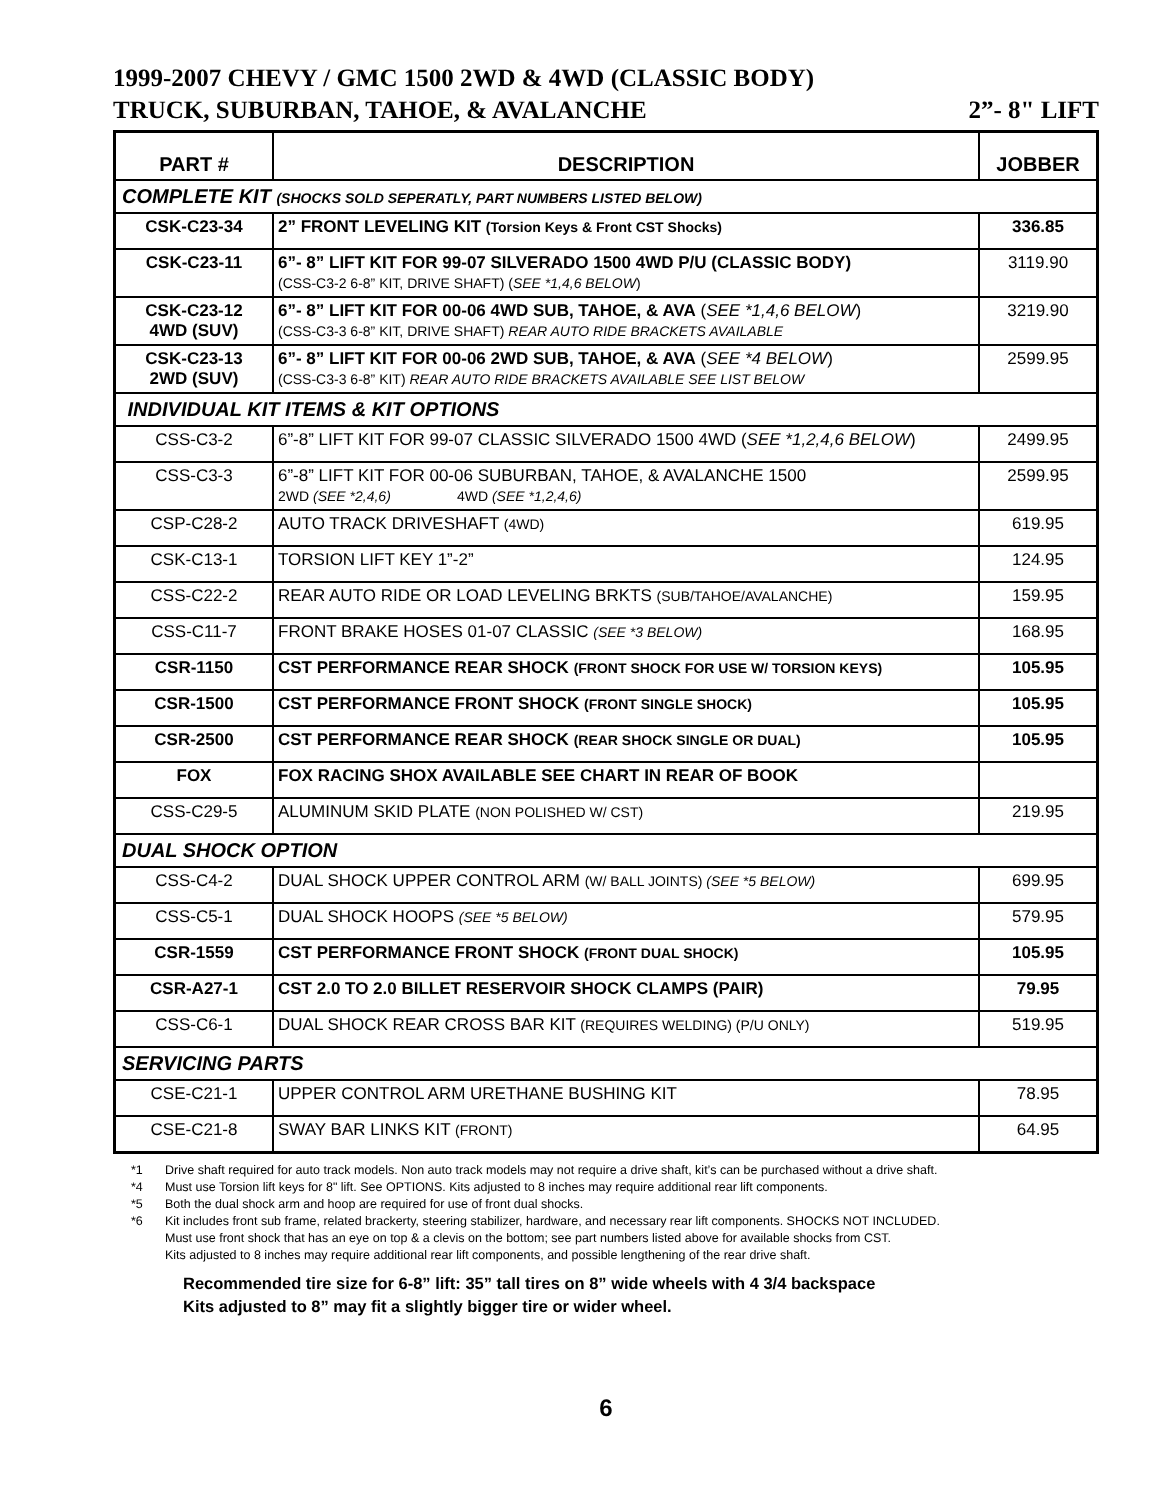1999-2007 CHEVY / GMC 1500 2WD & 4WD (CLASSIC BODY)
TRUCK, SUBURBAN, TAHOE, & AVALANCHE 2”- 8" LIFT
| PART # | DESCRIPTION | JOBBER |
| --- | --- | --- |
| COMPLETE KIT (SHOCKS SOLD SEPERATLY, PART NUMBERS LISTED BELOW) | | |
| CSK-C23-34 | 2” FRONT LEVELING KIT (Torsion Keys & Front CST Shocks) | 336.85 |
| CSK-C23-11 | 6”- 8” LIFT KIT FOR 99-07 SILVERADO 1500 4WD P/U (CLASSIC BODY) (CSS-C3-2 6-8” KIT, DRIVE SHAFT) ( SEE *1,4,6 BELOW ) | 3119.90 |
| CSK-C23-12 4WD (SUV) | 6”- 8” LIFT KIT FOR 00-06 4WD SUB, TAHOE, & AVA ( SEE *1,4,6 BELOW ) (CSS-C3-3 6-8” KIT, DRIVE SHAFT) REAR AUTO RIDE BRACKETS AVAILABLE | 3219.90 |
| CSK-C23-13 2WD (SUV) | 6”- 8” LIFT KIT FOR 00-06 2WD SUB, TAHOE, & AVA ( SEE *4 BELOW ) (CSS-C3-3 6-8” KIT) REAR AUTO RIDE BRACKETS AVAILABLE SEE LIST BELOW | 2599.95 |
| INDIVIDUAL KIT ITEMS & KIT OPTIONS | | |
| CSS-C3-2 | 6”-8” LIFT KIT FOR 99-07 CLASSIC SILVERADO 1500 4WD ( SEE *1,2,4,6 BELOW ) | 2499.95 |
| CSS-C3-3 | 6”-8” LIFT KIT FOR 00-06 SUBURBAN, TAHOE, & AVALANCHE 1500 2WD (SEE *2,4,6) 4WD (SEE *1,2,4,6) | 2599.95 |
| CSP-C28-2 | AUTO TRACK DRIVESHAFT (4WD) | 619.95 |
| CSK-C13-1 | TORSION LIFT KEY 1”-2” | 124.95 |
| CSS-C22-2 | REAR AUTO RIDE OR LOAD LEVELING BRKTS (SUB/TAHOE/AVALANCHE) | 159.95 |
| CSS-C11-7 | FRONT BRAKE HOSES 01-07 CLASSIC (SEE *3 BELOW) | 168.95 |
| CSR-1150 | CST PERFORMANCE REAR SHOCK (FRONT SHOCK FOR USE W/ TORSION KEYS) | 105.95 |
| CSR-1500 | CST PERFORMANCE FRONT SHOCK (FRONT SINGLE SHOCK) | 105.95 |
| CSR-2500 | CST PERFORMANCE REAR SHOCK (REAR SHOCK SINGLE OR DUAL) | 105.95 |
| FOX | FOX RACING SHOX AVAILABLE SEE CHART IN REAR OF BOOK | |
| CSS-C29-5 | ALUMINUM SKID PLATE (NON POLISHED W/ CST) | 219.95 |
| DUAL SHOCK OPTION | | |
| CSS-C4-2 | DUAL SHOCK UPPER CONTROL ARM (W/ BALL JOINTS) (SEE *5 BELOW) | 699.95 |
| CSS-C5-1 | DUAL SHOCK HOOPS (SEE *5 BELOW) | 579.95 |
| CSR-1559 | CST PERFORMANCE FRONT SHOCK (FRONT DUAL SHOCK) | 105.95 |
| CSR-A27-1 | CST 2.0 TO 2.0 BILLET RESERVOIR SHOCK CLAMPS (PAIR) | 79.95 |
| CSS-C6-1 | DUAL SHOCK REAR CROSS BAR KIT (REQUIRES WELDING) (P/U ONLY) | 519.95 |
| SERVICING PARTS | | |
| CSE-C21-1 | UPPER CONTROL ARM URETHANE BUSHING KIT | 78.95 |
| CSE-C21-8 | SWAY BAR LINKS KIT (FRONT) | 64.95 |
*1 Drive shaft required for auto track models. Non auto track models may not require a drive shaft, kit’s can be purchased without a drive shaft.
*4 Must use Torsion lift keys for 8" lift. See OPTIONS. Kits adjusted to 8 inches may require additional rear lift components.
*5 Both the dual shock arm and hoop are required for use of front dual shocks.
*6 Kit includes front sub frame, related brackerty, steering stabilizer, hardware, and necessary rear lift components. SHOCKS NOT INCLUDED.
Must use front shock that has an eye on top & a clevis on the bottom; see part numbers listed above for available shocks from CST.
Kits adjusted to 8 inches may require additional rear lift components, and possible lengthening of the rear drive shaft.
Recommended tire size for 6-8” lift: 35” tall tires on 8” wide wheels with 4 3/4 backspace
Kits adjusted to 8” may fit a slightly bigger tire or wider wheel.
6